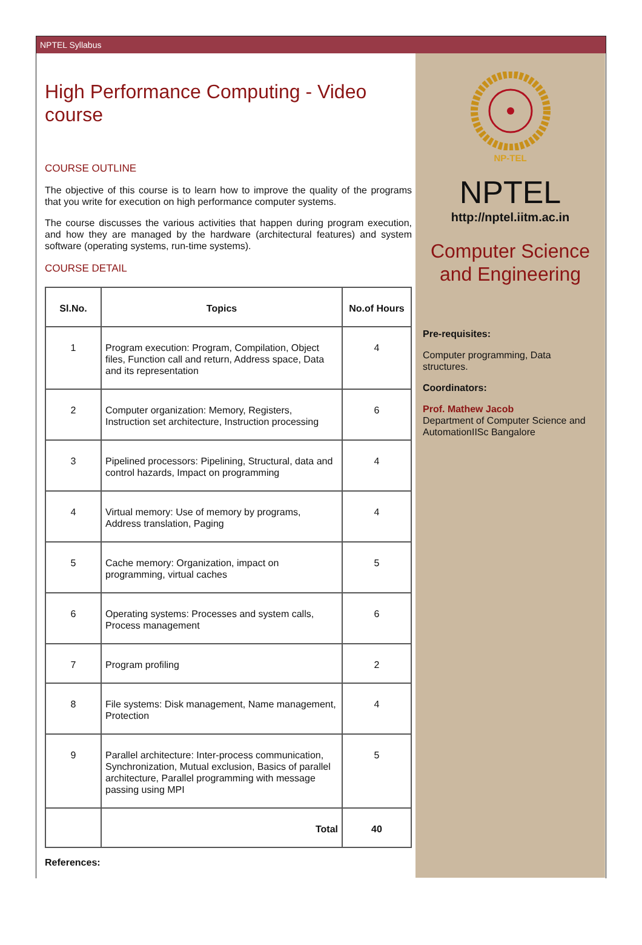NPTEL Syllabus
High Performance Computing - Video course
COURSE OUTLINE
The objective of this course is to learn how to improve the quality of the programs that you write for execution on high performance computer systems.
The course discusses the various activities that happen during program execution, and how they are managed by the hardware (architectural features) and system software (operating systems, run-time systems).
COURSE DETAIL
| Sl.No. | Topics | No.of Hours |
| --- | --- | --- |
| 1 | Program execution: Program, Compilation, Object files, Function call and return, Address space, Data and its representation | 4 |
| 2 | Computer organization: Memory, Registers, Instruction set architecture, Instruction processing | 6 |
| 3 | Pipelined processors: Pipelining, Structural, data and control hazards, Impact on programming | 4 |
| 4 | Virtual memory: Use of memory by programs, Address translation, Paging | 4 |
| 5 | Cache memory: Organization, impact on programming, virtual caches | 5 |
| 6 | Operating systems: Processes and system calls, Process management | 6 |
| 7 | Program profiling | 2 |
| 8 | File systems: Disk management, Name management, Protection | 4 |
| 9 | Parallel architecture: Inter-process communication, Synchronization, Mutual exclusion, Basics of parallel architecture, Parallel programming with message passing using MPI | 5 |
| | Total | 40 |
References:
NP-TEL
NPTEL
http://nptel.iitm.ac.in
Computer Science and Engineering
Pre-requisites:
Computer programming, Data structures.
Coordinators:
Prof. Mathew Jacob
Department of Computer Science and AutomationIISc Bangalore